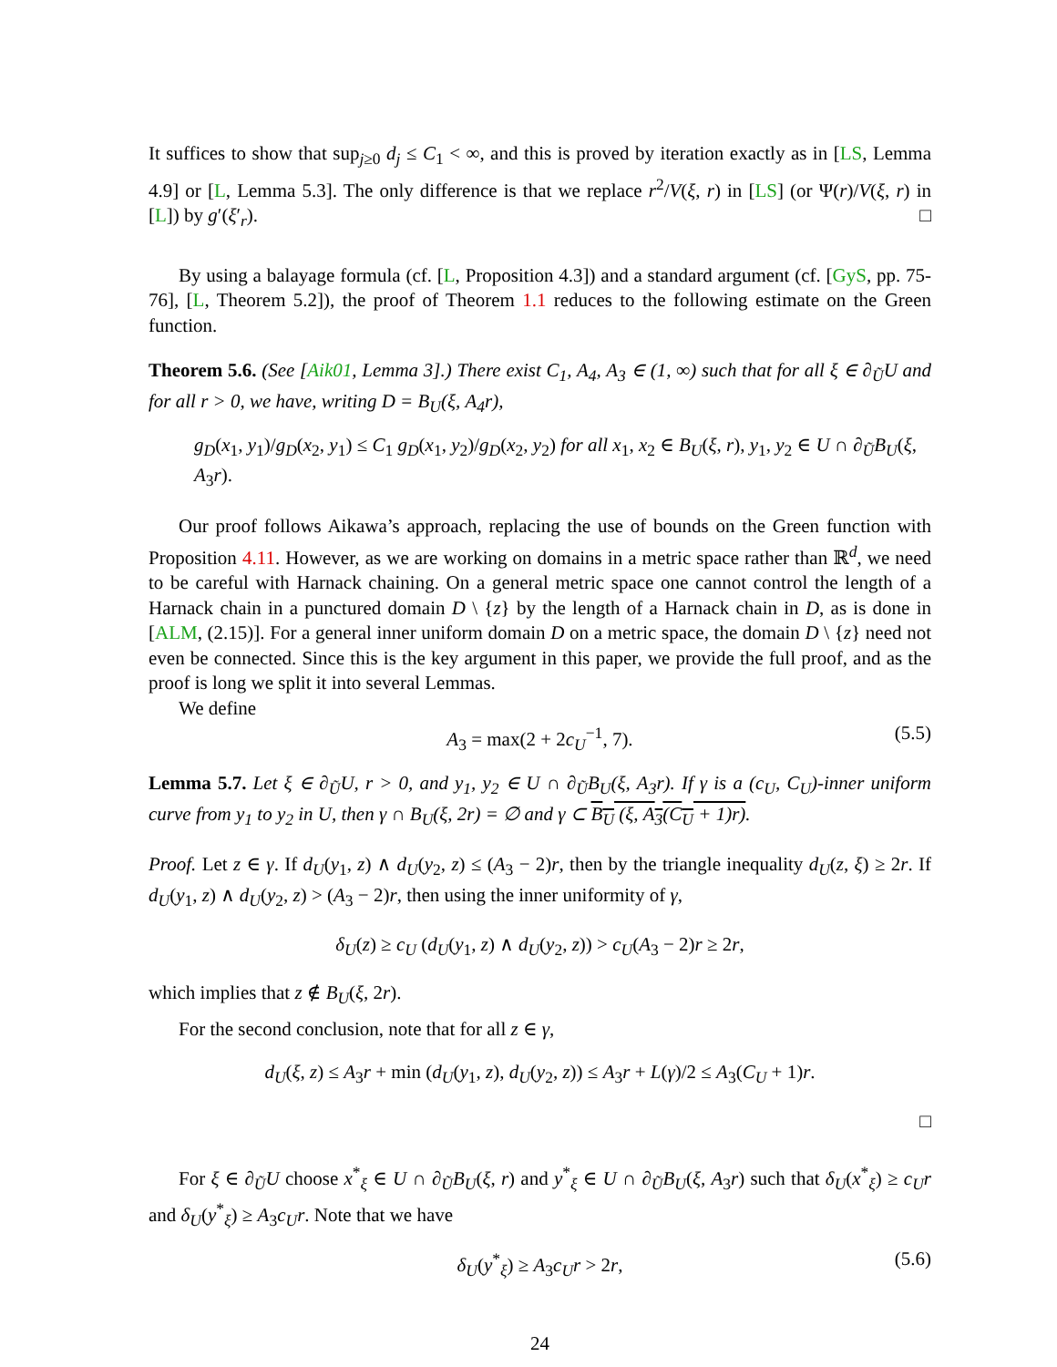It suffices to show that sup<sub>j≥0</sub> d<sub>j</sub> ≤ C<sub>1</sub> < ∞, and this is proved by iteration exactly as in [LS, Lemma 4.9] or [L, Lemma 5.3]. The only difference is that we replace r<sup>2</sup>/V(ξ, r) in [LS] (or Ψ(r)/V(ξ, r) in [L]) by g′(ξ′<sub>r</sub>). □
By using a balayage formula (cf. [L, Proposition 4.3]) and a standard argument (cf. [GyS, pp. 75-76], [L, Theorem 5.2]), the proof of Theorem 1.1 reduces to the following estimate on the Green function.
Theorem 5.6. (See [Aik01, Lemma 3].) There exist C<sub>1</sub>, A<sub>4</sub>, A<sub>3</sub> ∈ (1, ∞) such that for all ξ ∈ ∂<sub>Ũ</sub>U and for all r > 0, we have, writing D = B<sub>U</sub>(ξ, A<sub>4</sub>r),
g<sub>D</sub>(x<sub>1</sub>, y<sub>1</sub>)/g<sub>D</sub>(x<sub>2</sub>, y<sub>1</sub>) ≤ C<sub>1</sub> g<sub>D</sub>(x<sub>1</sub>, y<sub>2</sub>)/g<sub>D</sub>(x<sub>2</sub>, y<sub>2</sub>) for all x<sub>1</sub>, x<sub>2</sub> ∈ B<sub>U</sub>(ξ, r), y<sub>1</sub>, y<sub>2</sub> ∈ U ∩ ∂<sub>Ũ</sub>B<sub>U</sub>(ξ, A<sub>3</sub>r).
Our proof follows Aikawa’s approach, replacing the use of bounds on the Green function with Proposition 4.11. However, as we are working on domains in a metric space rather than ℝ<sup>d</sup>, we need to be careful with Harnack chaining. On a general metric space one cannot control the length of a Harnack chain in a punctured domain D \ {z} by the length of a Harnack chain in D, as is done in [ALM, (2.15)]. For a general inner uniform domain D on a metric space, the domain D \ {z} need not even be connected. Since this is the key argument in this paper, we provide the full proof, and as the proof is long we split it into several Lemmas.
We define
A<sub>3</sub> = max(2 + 2c<sub>U</sub><sup>−1</sup>, 7). (5.5)
Lemma 5.7. Let ξ ∈ ∂<sub>Ũ</sub>U, r > 0, and y<sub>1</sub>, y<sub>2</sub> ∈ U ∩ ∂<sub>Ũ</sub>B<sub>U</sub>(ξ, A<sub>3</sub>r). If γ is a (c<sub>U</sub>, C<sub>U</sub>)-inner uniform curve from y<sub>1</sub> to y<sub>2</sub> in U, then γ ∩ B<sub>U</sub>(ξ, 2r) = ∅ and γ ⊂ B<sub>U</sub> (ξ, A<sub>3</sub>(C<sub>U</sub> + 1)r).
Proof. Let z ∈ γ. If d<sub>U</sub>(y<sub>1</sub>, z) ∧ d<sub>U</sub>(y<sub>2</sub>, z) ≤ (A<sub>3</sub> − 2)r, then by the triangle inequality d<sub>U</sub>(z, ξ) ≥ 2r. If d<sub>U</sub>(y<sub>1</sub>, z) ∧ d<sub>U</sub>(y<sub>2</sub>, z) > (A<sub>3</sub> − 2)r, then using the inner uniformity of γ,
δ<sub>U</sub>(z) ≥ c<sub>U</sub> (d<sub>U</sub>(y<sub>1</sub>, z) ∧ d<sub>U</sub>(y<sub>2</sub>, z)) > c<sub>U</sub>(A<sub>3</sub> − 2)r ≥ 2r,
which implies that z ∉ B<sub>U</sub>(ξ, 2r).
For the second conclusion, note that for all z ∈ γ,
d<sub>U</sub>(ξ, z) ≤ A<sub>3</sub>r + min (d<sub>U</sub>(y<sub>1</sub>, z), d<sub>U</sub>(y<sub>2</sub>, z)) ≤ A<sub>3</sub>r + L(γ)/2 ≤ A<sub>3</sub>(C<sub>U</sub> + 1)r.
□
For ξ ∈ ∂<sub>Ũ</sub>U choose x<sup>*</sup><sub>ξ</sub> ∈ U ∩ ∂<sub>Ũ</sub>B<sub>U</sub>(ξ, r) and y<sup>*</sup><sub>ξ</sub> ∈ U ∩ ∂<sub>Ũ</sub>B<sub>U</sub>(ξ, A<sub>3</sub>r) such that δ<sub>U</sub>(x<sup>*</sup><sub>ξ</sub>) ≥ c<sub>U</sub>r and δ<sub>U</sub>(y<sup>*</sup><sub>ξ</sub>) ≥ A<sub>3</sub>c<sub>U</sub>r. Note that we have
δ<sub>U</sub>(y<sup>*</sup><sub>ξ</sub>) ≥ A<sub>3</sub>c<sub>U</sub>r > 2r, (5.6)
24